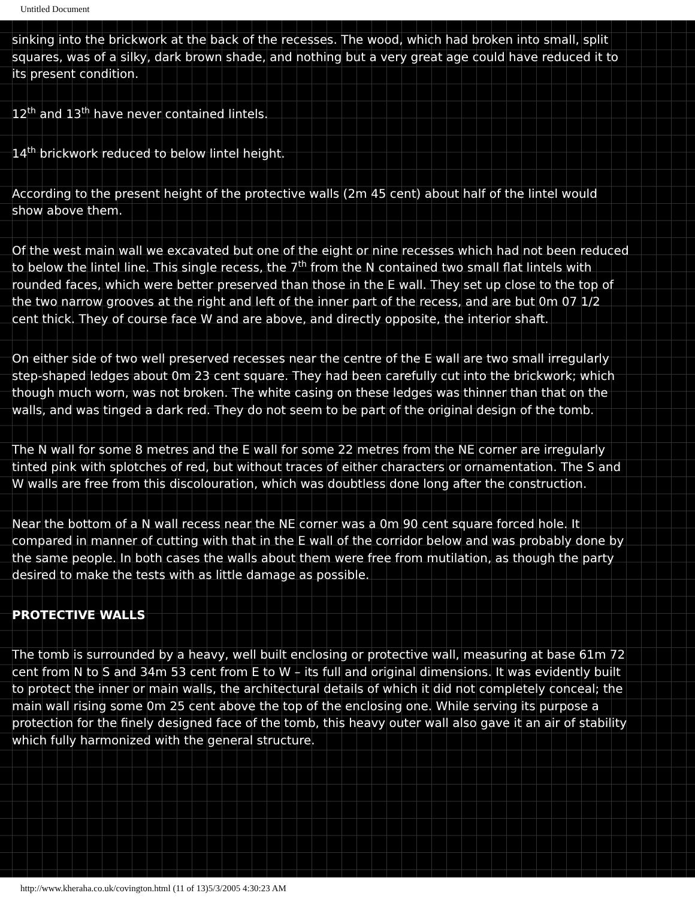Untitled Document
sinking into the brickwork at the back of the recesses. The wood, which had broken into small, split squares, was of a silky, dark brown shade, and nothing but a very great age could have reduced it to its present condition.
12<sup>th</sup> and 13<sup>th</sup> have never contained lintels.
14<sup>th</sup> brickwork reduced to below lintel height.
According to the present height of the protective walls (2m 45 cent) about half of the lintel would show above them.
Of the west main wall we excavated but one of the eight or nine recesses which had not been reduced to below the lintel line. This single recess, the 7<sup>th</sup> from the N contained two small flat lintels with rounded faces, which were better preserved than those in the E wall. They set up close to the top of the two narrow grooves at the right and left of the inner part of the recess, and are but 0m 07 1/2 cent thick. They of course face W and are above, and directly opposite, the interior shaft.
On either side of two well preserved recesses near the centre of the E wall are two small irregularly step-shaped ledges about 0m 23 cent square. They had been carefully cut into the brickwork; which though much worn, was not broken. The white casing on these ledges was thinner than that on the walls, and was tinged a dark red. They do not seem to be part of the original design of the tomb.
The N wall for some 8 metres and the E wall for some 22 metres from the NE corner are irregularly tinted pink with splotches of red, but without traces of either characters or ornamentation. The S and W walls are free from this discolouration, which was doubtless done long after the construction.
Near the bottom of a N wall recess near the NE corner was a 0m 90 cent square forced hole. It compared in manner of cutting with that in the E wall of the corridor below and was probably done by the same people. In both cases the walls about them were free from mutilation, as though the party desired to make the tests with as little damage as possible.
PROTECTIVE WALLS
The tomb is surrounded by a heavy, well built enclosing or protective wall, measuring at base 61m 72 cent from N to S and 34m 53 cent from E to W – its full and original dimensions. It was evidently built to protect the inner or main walls, the architectural details of which it did not completely conceal; the main wall rising some 0m 25 cent above the top of the enclosing one. While serving its purpose a protection for the finely designed face of the tomb, this heavy outer wall also gave it an air of stability which fully harmonized with the general structure.
http://www.kheraha.co.uk/covington.html (11 of 13)5/3/2005 4:30:23 AM